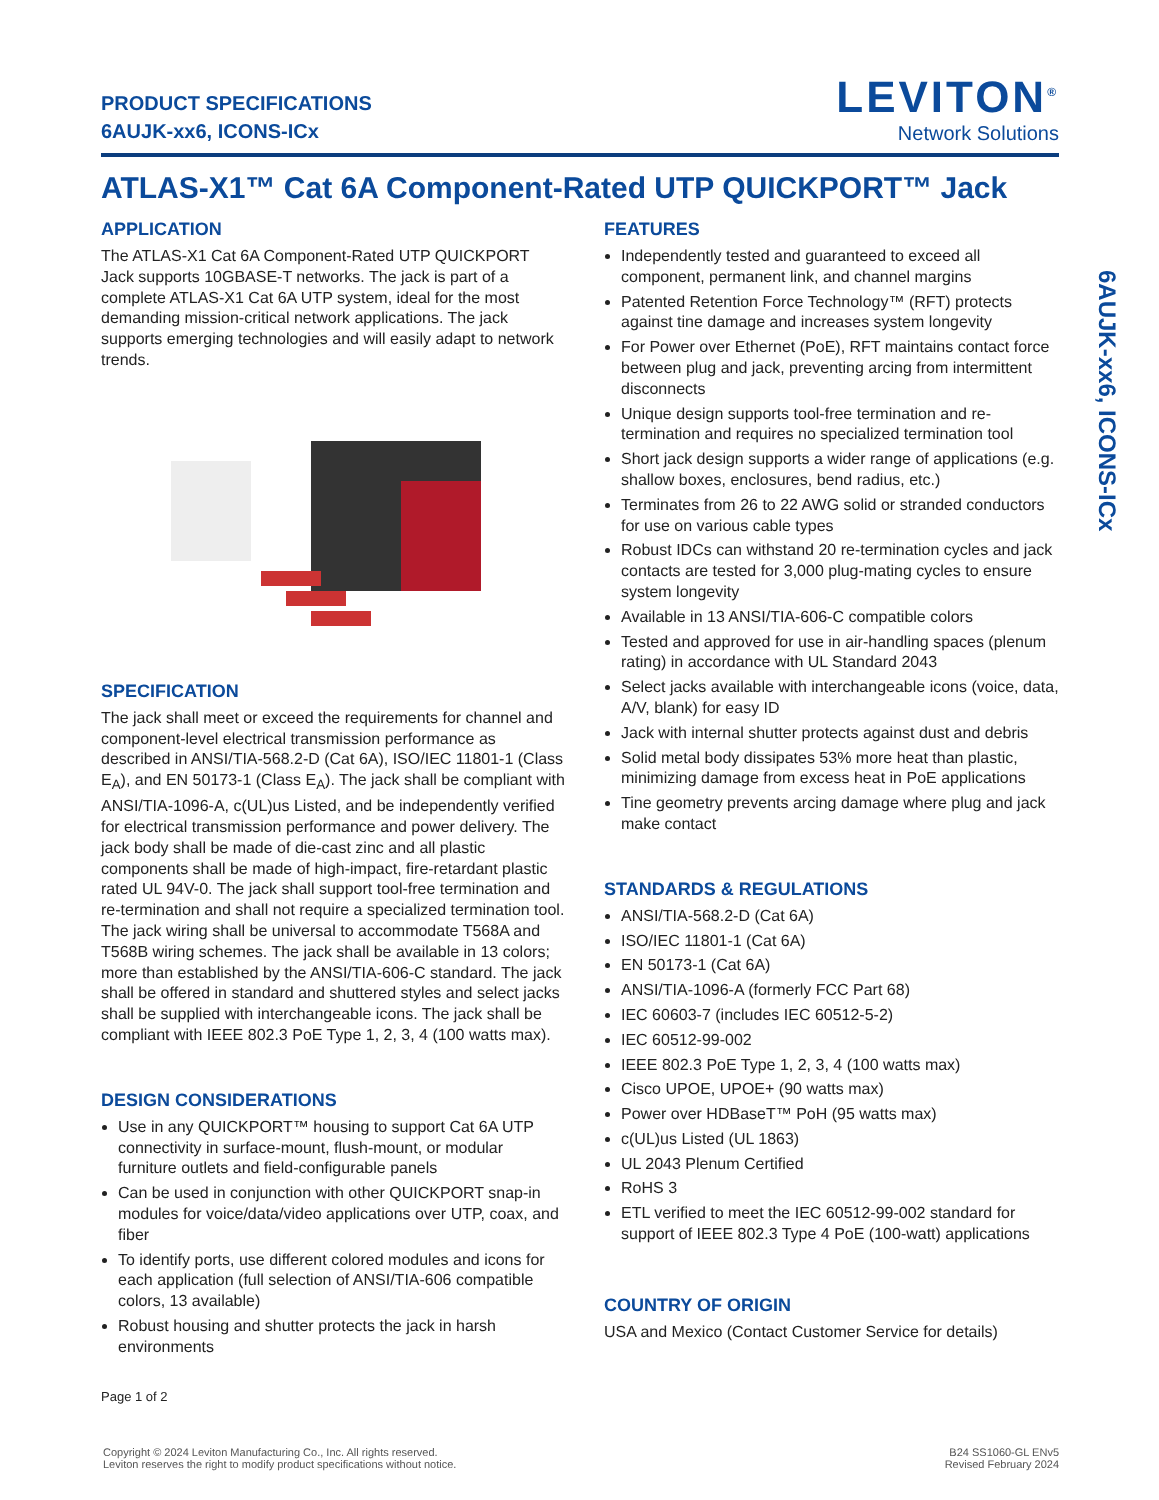PRODUCT SPECIFICATIONS
6AUJK-xx6, ICONS-ICx
LEVITON<sup>®</sup>
Network Solutions
ATLAS-X1™ Cat 6A Component-Rated UTP QUICKPORT™ Jack
APPLICATION
The ATLAS-X1 Cat 6A Component-Rated UTP QUICKPORT Jack supports 10GBASE-T networks. The jack is part of a complete ATLAS-X1 Cat 6A UTP system, ideal for the most demanding mission-critical network applications. The jack supports emerging technologies and will easily adapt to network trends.
SPECIFICATION
The jack shall meet or exceed the requirements for channel and component-level electrical transmission performance as described in ANSI/TIA-568.2-D (Cat 6A), ISO/IEC 11801-1 (Class E<sub>A</sub>), and EN 50173-1 (Class E<sub>A</sub>). The jack shall be compliant with ANSI/TIA-1096-A, c(UL)us Listed, and be independently verified for electrical transmission performance and power delivery. The jack body shall be made of die-cast zinc and all plastic components shall be made of high-impact, fire-retardant plastic rated UL 94V-0. The jack shall support tool-free termination and re-termination and shall not require a specialized termination tool. The jack wiring shall be universal to accommodate T568A and T568B wiring schemes. The jack shall be available in 13 colors; more than established by the ANSI/TIA-606-C standard. The jack shall be offered in standard and shuttered styles and select jacks shall be supplied with interchangeable icons. The jack shall be compliant with IEEE 802.3 PoE Type 1, 2, 3, 4 (100 watts max).
DESIGN CONSIDERATIONS
Use in any QUICKPORT™ housing to support Cat 6A UTP connectivity in surface-mount, flush-mount, or modular furniture outlets and field-configurable panels
Can be used in conjunction with other QUICKPORT snap-in modules for voice/data/video applications over UTP, coax, and fiber
To identify ports, use different colored modules and icons for each application (full selection of ANSI/TIA-606 compatible colors, 13 available)
Robust housing and shutter protects the jack in harsh environments
Page 1 of 2
FEATURES
Independently tested and guaranteed to exceed all component, permanent link, and channel margins
Patented Retention Force Technology™ (RFT) protects against tine damage and increases system longevity
For Power over Ethernet (PoE), RFT maintains contact force between plug and jack, preventing arcing from intermittent disconnects
Unique design supports tool-free termination and re-termination and requires no specialized termination tool
Short jack design supports a wider range of applications (e.g. shallow boxes, enclosures, bend radius, etc.)
Terminates from 26 to 22 AWG solid or stranded conductors for use on various cable types
Robust IDCs can withstand 20 re-termination cycles and jack contacts are tested for 3,000 plug-mating cycles to ensure system longevity
Available in 13 ANSI/TIA-606-C compatible colors
Tested and approved for use in air-handling spaces (plenum rating) in accordance with UL Standard 2043
Select jacks available with interchangeable icons (voice, data, A/V, blank) for easy ID
Jack with internal shutter protects against dust and debris
Solid metal body dissipates 53% more heat than plastic, minimizing damage from excess heat in PoE applications
Tine geometry prevents arcing damage where plug and jack make contact
STANDARDS & REGULATIONS
ANSI/TIA-568.2-D (Cat 6A)
ISO/IEC 11801-1 (Cat 6A)
EN 50173-1 (Cat 6A)
ANSI/TIA-1096-A (formerly FCC Part 68)
IEC 60603-7 (includes IEC 60512-5-2)
IEC 60512-99-002
IEEE 802.3 PoE Type 1, 2, 3, 4 (100 watts max)
Cisco UPOE, UPOE+ (90 watts max)
Power over HDBaseT™ PoH (95 watts max)
c(UL)us Listed (UL 1863)
UL 2043 Plenum Certified
RoHS 3
ETL verified to meet the IEC 60512-99-002 standard for support of IEEE 802.3 Type 4 PoE (100-watt) applications
COUNTRY OF ORIGIN
USA and Mexico (Contact Customer Service for details)
6AUJK-xx6, ICONS-ICx
Copyright © 2024 Leviton Manufacturing Co., Inc. All rights reserved.
Leviton reserves the right to modify product specifications without notice.
B24 SS1060-GL ENv5
Revised February 2024